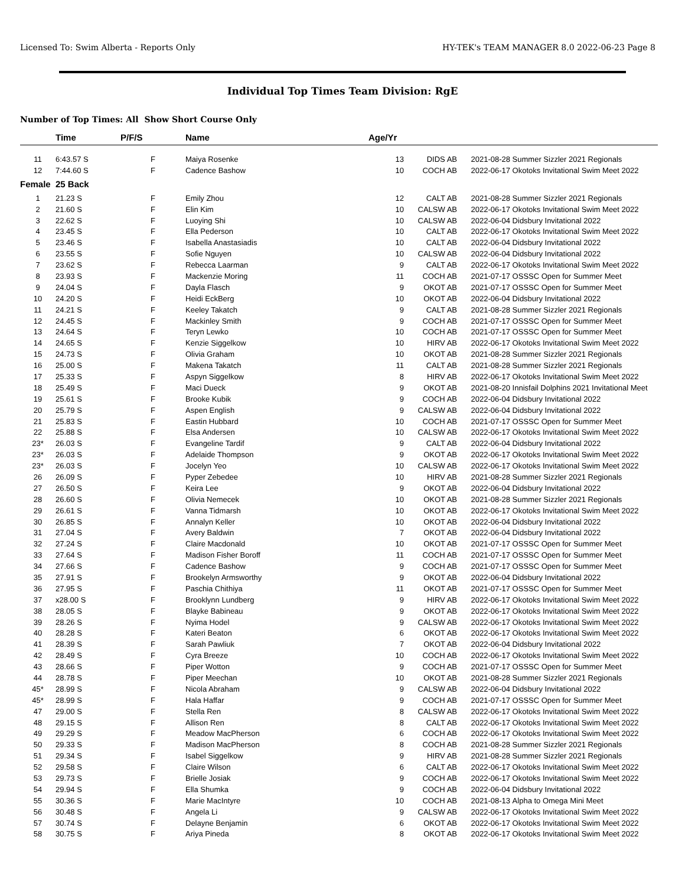Licensed To: Swim Alberta - Reports Only HY-TEK's TEAM MANAGER 8.0 2022-06-23 Page 8
Individual Top Times Team Division: RgE
Number of Top Times: All Show Short Course Only
| | Time | P/F/S | Name | Age/Yr | | | |
| --- | --- | --- | --- | --- | --- | --- | --- |
| 11 | 6:43.57 S | F | Maiya Rosenke | 13 | DIDS AB | 2021-08-28 | Summer Sizzler 2021 Regionals |
| 12 | 7:44.60 S | F | Cadence Bashow | 10 | COCH AB | 2022-06-17 | Okotoks Invitational Swim Meet 2022 |
| Female | 25 Back | | | | | | |
| 1 | 21.23 S | F | Emily Zhou | 12 | CALT AB | 2021-08-28 | Summer Sizzler 2021 Regionals |
| 2 | 21.60 S | F | Elin Kim | 10 | CALSW AB | 2022-06-17 | Okotoks Invitational Swim Meet 2022 |
| 3 | 22.62 S | F | Luoying Shi | 10 | CALSW AB | 2022-06-04 | Didsbury Invitational 2022 |
| 4 | 23.45 S | F | Ella Pederson | 10 | CALT AB | 2022-06-17 | Okotoks Invitational Swim Meet 2022 |
| 5 | 23.46 S | F | Isabella Anastasiadis | 10 | CALT AB | 2022-06-04 | Didsbury Invitational 2022 |
| 6 | 23.55 S | F | Sofie Nguyen | 10 | CALSW AB | 2022-06-04 | Didsbury Invitational 2022 |
| 7 | 23.62 S | F | Rebecca Laarman | 9 | CALT AB | 2022-06-17 | Okotoks Invitational Swim Meet 2022 |
| 8 | 23.93 S | F | Mackenzie Moring | 11 | COCH AB | 2021-07-17 | OSSSC Open for Summer Meet |
| 9 | 24.04 S | F | Dayla Flasch | 9 | OKOT AB | 2021-07-17 | OSSSC Open for Summer Meet |
| 10 | 24.20 S | F | Heidi EckBerg | 10 | OKOT AB | 2022-06-04 | Didsbury Invitational 2022 |
| 11 | 24.21 S | F | Keeley Takatch | 9 | CALT AB | 2021-08-28 | Summer Sizzler 2021 Regionals |
| 12 | 24.45 S | F | Mackinley Smith | 9 | COCH AB | 2021-07-17 | OSSSC Open for Summer Meet |
| 13 | 24.64 S | F | Teryn Lewko | 10 | COCH AB | 2021-07-17 | OSSSC Open for Summer Meet |
| 14 | 24.65 S | F | Kenzie Siggelkow | 10 | HIRV AB | 2022-06-17 | Okotoks Invitational Swim Meet 2022 |
| 15 | 24.73 S | F | Olivia Graham | 10 | OKOT AB | 2021-08-28 | Summer Sizzler 2021 Regionals |
| 16 | 25.00 S | F | Makena Takatch | 11 | CALT AB | 2021-08-28 | Summer Sizzler 2021 Regionals |
| 17 | 25.33 S | F | Aspyn Siggelkow | 8 | HIRV AB | 2022-06-17 | Okotoks Invitational Swim Meet 2022 |
| 18 | 25.49 S | F | Maci Dueck | 9 | OKOT AB | 2021-08-20 | Innisfail Dolphins 2021 Invitational Meet |
| 19 | 25.61 S | F | Brooke Kubik | 9 | COCH AB | 2022-06-04 | Didsbury Invitational 2022 |
| 20 | 25.79 S | F | Aspen English | 9 | CALSW AB | 2022-06-04 | Didsbury Invitational 2022 |
| 21 | 25.83 S | F | Eastin Hubbard | 10 | COCH AB | 2021-07-17 | OSSSC Open for Summer Meet |
| 22 | 25.88 S | F | Elsa Andersen | 10 | CALSW AB | 2022-06-17 | Okotoks Invitational Swim Meet 2022 |
| 23* | 26.03 S | F | Evangeline Tardif | 9 | CALT AB | 2022-06-04 | Didsbury Invitational 2022 |
| 23* | 26.03 S | F | Adelaide Thompson | 9 | OKOT AB | 2022-06-17 | Okotoks Invitational Swim Meet 2022 |
| 23* | 26.03 S | F | Jocelyn Yeo | 10 | CALSW AB | 2022-06-17 | Okotoks Invitational Swim Meet 2022 |
| 26 | 26.09 S | F | Pyper Zebedee | 10 | HIRV AB | 2021-08-28 | Summer Sizzler 2021 Regionals |
| 27 | 26.50 S | F | Keira Lee | 9 | OKOT AB | 2022-06-04 | Didsbury Invitational 2022 |
| 28 | 26.60 S | F | Olivia Nemecek | 10 | OKOT AB | 2021-08-28 | Summer Sizzler 2021 Regionals |
| 29 | 26.61 S | F | Vanna Tidmarsh | 10 | OKOT AB | 2022-06-17 | Okotoks Invitational Swim Meet 2022 |
| 30 | 26.85 S | F | Annalyn Keller | 10 | OKOT AB | 2022-06-04 | Didsbury Invitational 2022 |
| 31 | 27.04 S | F | Avery Baldwin | 7 | OKOT AB | 2022-06-04 | Didsbury Invitational 2022 |
| 32 | 27.24 S | F | Claire Macdonald | 10 | OKOT AB | 2021-07-17 | OSSSC Open for Summer Meet |
| 33 | 27.64 S | F | Madison Fisher Boroff | 11 | COCH AB | 2021-07-17 | OSSSC Open for Summer Meet |
| 34 | 27.66 S | F | Cadence Bashow | 9 | COCH AB | 2021-07-17 | OSSSC Open for Summer Meet |
| 35 | 27.91 S | F | Brookelyn Armsworthy | 9 | OKOT AB | 2022-06-04 | Didsbury Invitational 2022 |
| 36 | 27.95 S | F | Paschia Chithiya | 11 | OKOT AB | 2021-07-17 | OSSSC Open for Summer Meet |
| 37 | x28.00 S | F | Brooklynn Lundberg | 9 | HIRV AB | 2022-06-17 | Okotoks Invitational Swim Meet 2022 |
| 38 | 28.05 S | F | Blayke Babineau | 9 | OKOT AB | 2022-06-17 | Okotoks Invitational Swim Meet 2022 |
| 39 | 28.26 S | F | Nyima Hodel | 9 | CALSW AB | 2022-06-17 | Okotoks Invitational Swim Meet 2022 |
| 40 | 28.28 S | F | Kateri Beaton | 6 | OKOT AB | 2022-06-17 | Okotoks Invitational Swim Meet 2022 |
| 41 | 28.39 S | F | Sarah Pawliuk | 7 | OKOT AB | 2022-06-04 | Didsbury Invitational 2022 |
| 42 | 28.49 S | F | Cyra Breeze | 10 | COCH AB | 2022-06-17 | Okotoks Invitational Swim Meet 2022 |
| 43 | 28.66 S | F | Piper Wotton | 9 | COCH AB | 2021-07-17 | OSSSC Open for Summer Meet |
| 44 | 28.78 S | F | Piper Meechan | 10 | OKOT AB | 2021-08-28 | Summer Sizzler 2021 Regionals |
| 45* | 28.99 S | F | Nicola Abraham | 9 | CALSW AB | 2022-06-04 | Didsbury Invitational 2022 |
| 45* | 28.99 S | F | Hala Haffar | 9 | COCH AB | 2021-07-17 | OSSSC Open for Summer Meet |
| 47 | 29.00 S | F | Stella Ren | 8 | CALSW AB | 2022-06-17 | Okotoks Invitational Swim Meet 2022 |
| 48 | 29.15 S | F | Allison Ren | 8 | CALT AB | 2022-06-17 | Okotoks Invitational Swim Meet 2022 |
| 49 | 29.29 S | F | Meadow MacPherson | 6 | COCH AB | 2022-06-17 | Okotoks Invitational Swim Meet 2022 |
| 50 | 29.33 S | F | Madison MacPherson | 8 | COCH AB | 2021-08-28 | Summer Sizzler 2021 Regionals |
| 51 | 29.34 S | F | Isabel Siggelkow | 9 | HIRV AB | 2021-08-28 | Summer Sizzler 2021 Regionals |
| 52 | 29.58 S | F | Claire Wilson | 6 | CALT AB | 2022-06-17 | Okotoks Invitational Swim Meet 2022 |
| 53 | 29.73 S | F | Brielle Josiak | 9 | COCH AB | 2022-06-17 | Okotoks Invitational Swim Meet 2022 |
| 54 | 29.94 S | F | Ella Shumka | 9 | COCH AB | 2022-06-04 | Didsbury Invitational 2022 |
| 55 | 30.36 S | F | Marie MacIntyre | 10 | COCH AB | 2021-08-13 | Alpha to Omega Mini Meet |
| 56 | 30.48 S | F | Angela Li | 9 | CALSW AB | 2022-06-17 | Okotoks Invitational Swim Meet 2022 |
| 57 | 30.74 S | F | Delayne Benjamin | 6 | OKOT AB | 2022-06-17 | Okotoks Invitational Swim Meet 2022 |
| 58 | 30.75 S | F | Ariya Pineda | 8 | OKOT AB | 2022-06-17 | Okotoks Invitational Swim Meet 2022 |